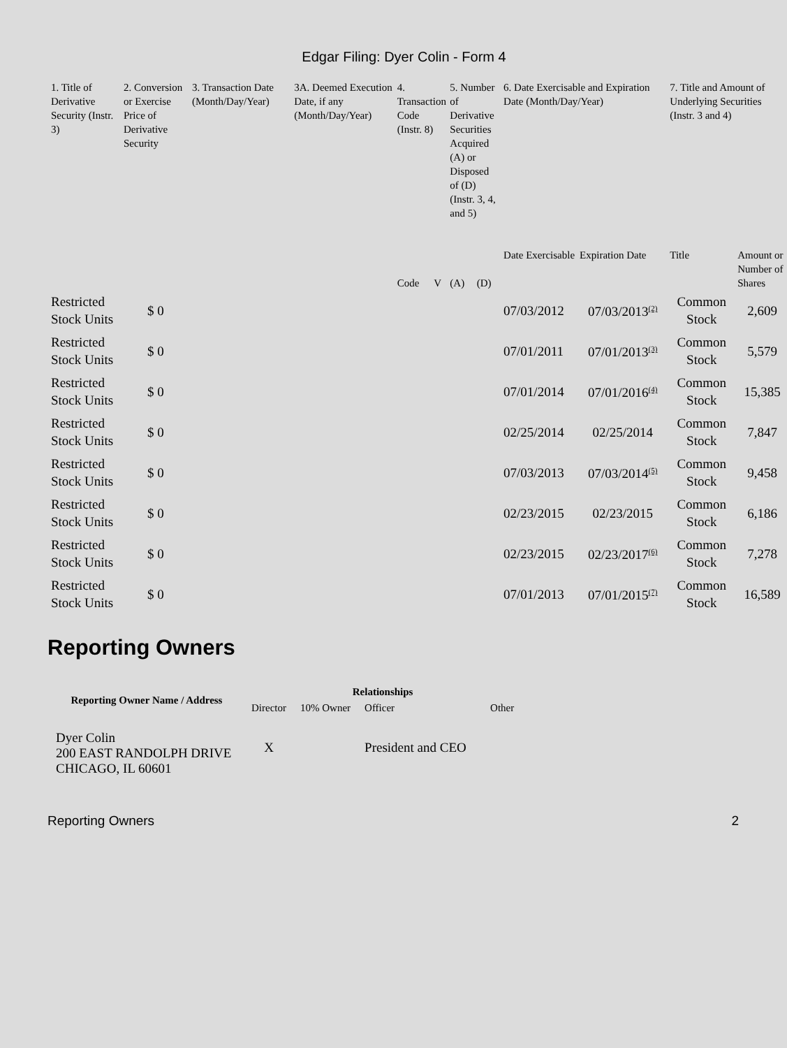Edgar Filing: Dyer Colin - Form 4
| 1. Title of Derivative Security (Instr. 3) | 2. Conversion or Exercise Price of Derivative Security | 3. Transaction Date (Month/Day/Year) | 3A. Deemed Execution Date, if any (Month/Day/Year) | 4. Transaction Code (Instr. 8) | | 5. Number of Derivative Securities Acquired (A) or Disposed of (D) (Instr. 3, 4, and 5) | | 6. Date Exercisable and Expiration Date (Month/Day/Year) | | 7. Title and Amount of Underlying Securities (Instr. 3 and 4) | |
| --- | --- | --- | --- | --- | --- | --- | --- | --- | --- | --- | --- |
| | | | | Code | V | (A) | (D) | Date Exercisable | Expiration Date | Title | Amount or Number of Shares |
| Restricted Stock Units | $ 0 | | | | | | | 07/03/2012 | 07/03/2013<sup>(2)</sup> | Common Stock | 2,609 |
| Restricted Stock Units | $ 0 | | | | | | | 07/01/2011 | 07/01/2013<sup>(3)</sup> | Common Stock | 5,579 |
| Restricted Stock Units | $ 0 | | | | | | | 07/01/2014 | 07/01/2016<sup>(4)</sup> | Common Stock | 15,385 |
| Restricted Stock Units | $ 0 | | | | | | | 02/25/2014 | 02/25/2014 | Common Stock | 7,847 |
| Restricted Stock Units | $ 0 | | | | | | | 07/03/2013 | 07/03/2014<sup>(5)</sup> | Common Stock | 9,458 |
| Restricted Stock Units | $ 0 | | | | | | | 02/23/2015 | 02/23/2015 | Common Stock | 6,186 |
| Restricted Stock Units | $ 0 | | | | | | | 02/23/2015 | 02/23/2017<sup>(6)</sup> | Common Stock | 7,278 |
| Restricted Stock Units | $ 0 | | | | | | | 07/01/2013 | 07/01/2015<sup>(7)</sup> | Common Stock | 16,589 |
Reporting Owners
| Reporting Owner Name / Address | Relationships | | | |
| --- | --- | --- | --- | --- |
| | Director | 10% Owner | Officer | Other |
| Dyer Colin 200 EAST RANDOLPH DRIVE CHICAGO, IL 60601 | X | | President and CEO | |
Reporting Owners 2